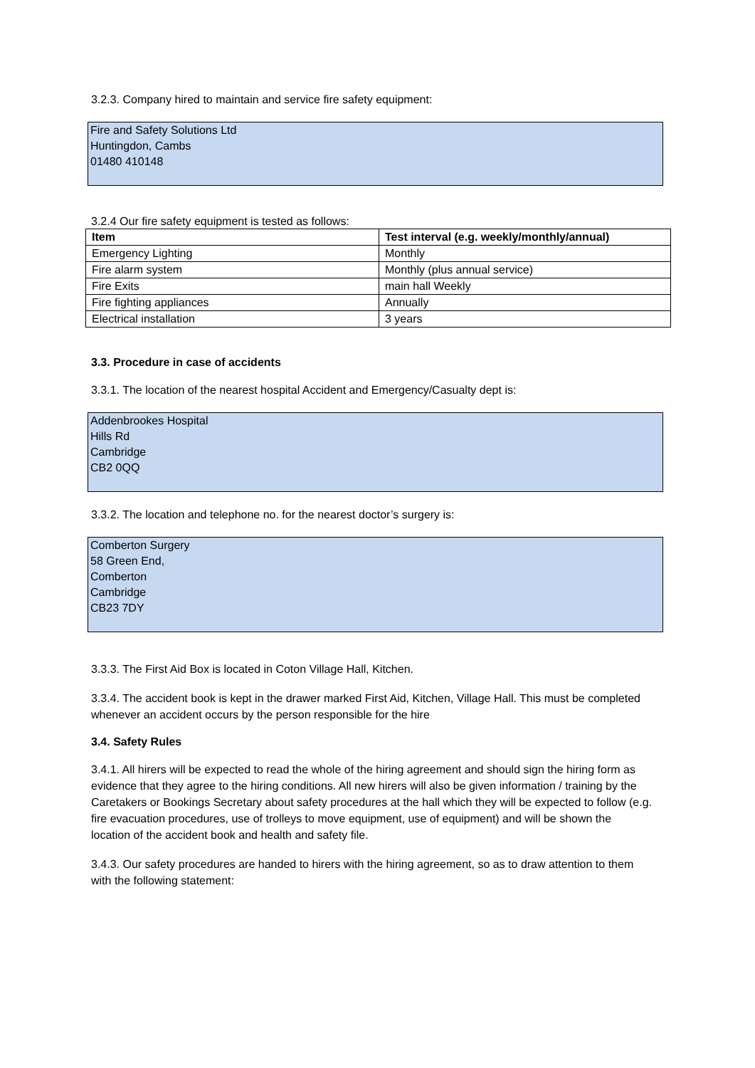3.2.3. Company hired to maintain and service fire safety equipment:
Fire and Safety Solutions Ltd
Huntingdon, Cambs
01480 410148
3.2.4 Our fire safety equipment is tested as follows:
| Item | Test interval (e.g. weekly/monthly/annual) |
| --- | --- |
| Emergency Lighting | Monthly |
| Fire alarm system | Monthly (plus annual service) |
| Fire Exits | main hall Weekly |
| Fire fighting appliances | Annually |
| Electrical installation | 3 years |
3.3. Procedure in case of accidents
3.3.1. The location of the nearest hospital Accident and Emergency/Casualty dept is:
Addenbrookes Hospital
Hills Rd
Cambridge
CB2 0QQ
3.3.2. The location and telephone no. for the nearest doctor’s surgery is:
Comberton Surgery
58 Green End,
Comberton
Cambridge
CB23 7DY
3.3.3. The First Aid Box is located in Coton Village Hall, Kitchen.
3.3.4. The accident book is kept in the drawer marked First Aid, Kitchen, Village Hall. This must be completed whenever an accident occurs by the person responsible for the hire
3.4. Safety Rules
3.4.1. All hirers will be expected to read the whole of the hiring agreement and should sign the hiring form as evidence that they agree to the hiring conditions. All new hirers will also be given information / training by the Caretakers or Bookings Secretary about safety procedures at the hall which they will be expected to follow (e.g. fire evacuation procedures, use of trolleys to move equipment, use of equipment) and will be shown the location of the accident book and health and safety file.
3.4.3. Our safety procedures are handed to hirers with the hiring agreement, so as to draw attention to them with the following statement: